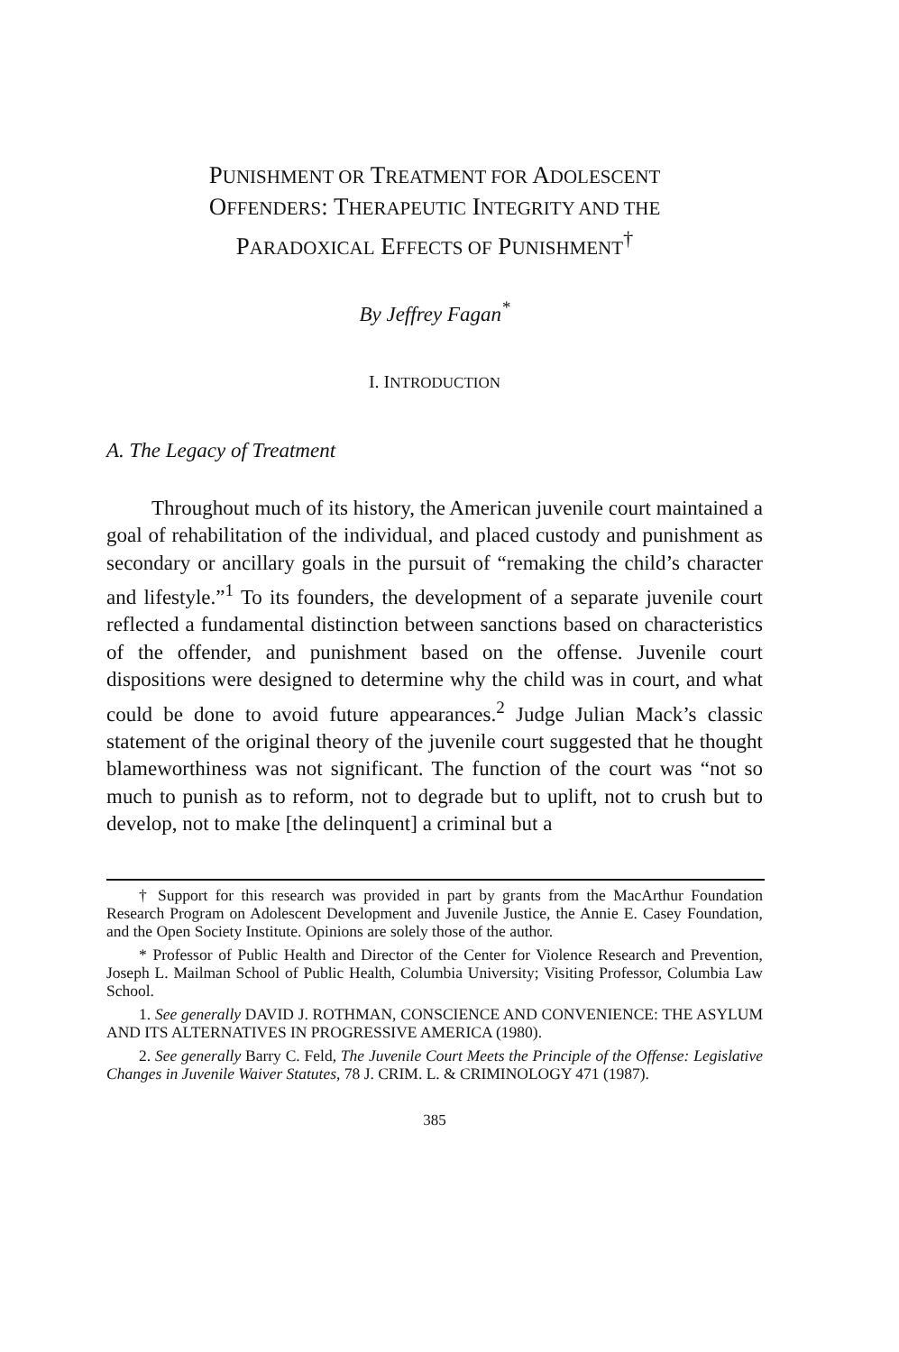PUNISHMENT OR TREATMENT FOR ADOLESCENT
OFFENDERS: THERAPEUTIC INTEGRITY AND THE
PARADOXICAL EFFECTS OF PUNISHMENT<sup>†</sup>
By Jeffrey Fagan<sup>*</sup>
I. INTRODUCTION
A. The Legacy of Treatment
Throughout much of its history, the American juvenile court maintained a goal of rehabilitation of the individual, and placed custody and punishment as secondary or ancillary goals in the pursuit of “remaking the child’s character and lifestyle.”<sup>1</sup> To its founders, the development of a separate juvenile court reflected a fundamental distinction between sanctions based on characteristics of the offender, and punishment based on the offense. Juvenile court dispositions were designed to determine why the child was in court, and what could be done to avoid future appearances.<sup>2</sup> Judge Julian Mack’s classic statement of the original theory of the juvenile court suggested that he thought blameworthiness was not significant. The function of the court was “not so much to punish as to reform, not to degrade but to uplift, not to crush but to develop, not to make [the delinquent] a criminal but a
† Support for this research was provided in part by grants from the MacArthur Foundation Research Program on Adolescent Development and Juvenile Justice, the Annie E. Casey Foundation, and the Open Society Institute. Opinions are solely those of the author.
* Professor of Public Health and Director of the Center for Violence Research and Prevention, Joseph L. Mailman School of Public Health, Columbia University; Visiting Professor, Columbia Law School.
1. See generally DAVID J. ROTHMAN, CONSCIENCE AND CONVENIENCE: THE ASYLUM AND ITS ALTERNATIVES IN PROGRESSIVE AMERICA (1980).
2. See generally Barry C. Feld, The Juvenile Court Meets the Principle of the Offense: Legislative Changes in Juvenile Waiver Statutes, 78 J. CRIM. L. & CRIMINOLOGY 471 (1987).
385